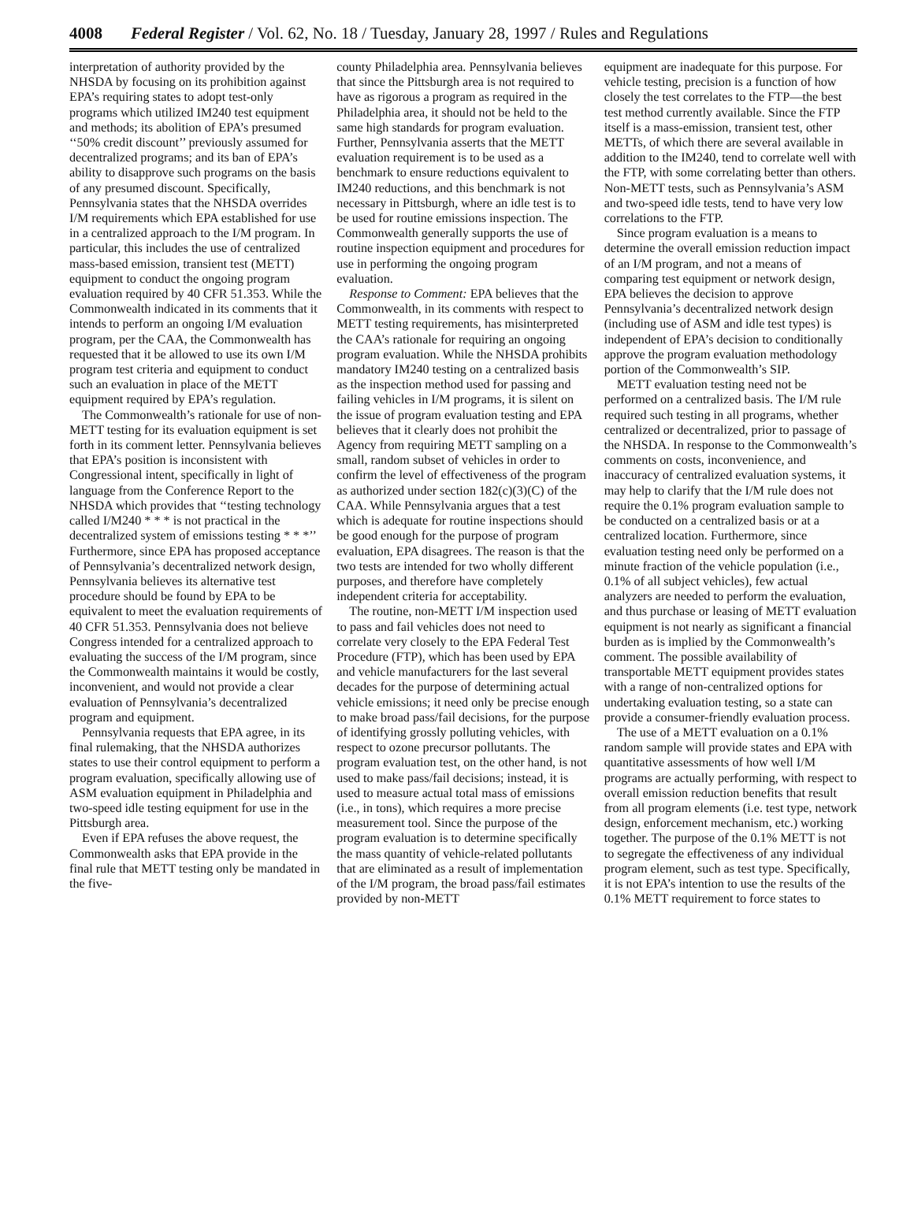4008 Federal Register / Vol. 62, No. 18 / Tuesday, January 28, 1997 / Rules and Regulations
interpretation of authority provided by the NHSDA by focusing on its prohibition against EPA’s requiring states to adopt test-only programs which utilized IM240 test equipment and methods; its abolition of EPA’s presumed ‘‘50% credit discount’’ previously assumed for decentralized programs; and its ban of EPA’s ability to disapprove such programs on the basis of any presumed discount. Specifically, Pennsylvania states that the NHSDA overrides I/M requirements which EPA established for use in a centralized approach to the I/M program. In particular, this includes the use of centralized mass-based emission, transient test (METT) equipment to conduct the ongoing program evaluation required by 40 CFR 51.353. While the Commonwealth indicated in its comments that it intends to perform an ongoing I/M evaluation program, per the CAA, the Commonwealth has requested that it be allowed to use its own I/M program test criteria and equipment to conduct such an evaluation in place of the METT equipment required by EPA’s regulation.
The Commonwealth’s rationale for use of non-METT testing for its evaluation equipment is set forth in its comment letter. Pennsylvania believes that EPA’s position is inconsistent with Congressional intent, specifically in light of language from the Conference Report to the NHSDA which provides that ‘‘testing technology called I/M240 * * * is not practical in the decentralized system of emissions testing * * *’’ Furthermore, since EPA has proposed acceptance of Pennsylvania’s decentralized network design, Pennsylvania believes its alternative test procedure should be found by EPA to be equivalent to meet the evaluation requirements of 40 CFR 51.353. Pennsylvania does not believe Congress intended for a centralized approach to evaluating the success of the I/M program, since the Commonwealth maintains it would be costly, inconvenient, and would not provide a clear evaluation of Pennsylvania’s decentralized program and equipment.
Pennsylvania requests that EPA agree, in its final rulemaking, that the NHSDA authorizes states to use their control equipment to perform a program evaluation, specifically allowing use of ASM evaluation equipment in Philadelphia and two-speed idle testing equipment for use in the Pittsburgh area.
Even if EPA refuses the above request, the Commonwealth asks that EPA provide in the final rule that METT testing only be mandated in the five-
county Philadelphia area. Pennsylvania believes that since the Pittsburgh area is not required to have as rigorous a program as required in the Philadelphia area, it should not be held to the same high standards for program evaluation. Further, Pennsylvania asserts that the METT evaluation requirement is to be used as a benchmark to ensure reductions equivalent to IM240 reductions, and this benchmark is not necessary in Pittsburgh, where an idle test is to be used for routine emissions inspection. The Commonwealth generally supports the use of routine inspection equipment and procedures for use in performing the ongoing program evaluation.
Response to Comment: EPA believes that the Commonwealth, in its comments with respect to METT testing requirements, has misinterpreted the CAA’s rationale for requiring an ongoing program evaluation. While the NHSDA prohibits mandatory IM240 testing on a centralized basis as the inspection method used for passing and failing vehicles in I/M programs, it is silent on the issue of program evaluation testing and EPA believes that it clearly does not prohibit the Agency from requiring METT sampling on a small, random subset of vehicles in order to confirm the level of effectiveness of the program as authorized under section 182(c)(3)(C) of the CAA. While Pennsylvania argues that a test which is adequate for routine inspections should be good enough for the purpose of program evaluation, EPA disagrees. The reason is that the two tests are intended for two wholly different purposes, and therefore have completely independent criteria for acceptability.
The routine, non-METT I/M inspection used to pass and fail vehicles does not need to correlate very closely to the EPA Federal Test Procedure (FTP), which has been used by EPA and vehicle manufacturers for the last several decades for the purpose of determining actual vehicle emissions; it need only be precise enough to make broad pass/fail decisions, for the purpose of identifying grossly polluting vehicles, with respect to ozone precursor pollutants. The program evaluation test, on the other hand, is not used to make pass/fail decisions; instead, it is used to measure actual total mass of emissions (i.e., in tons), which requires a more precise measurement tool. Since the purpose of the program evaluation is to determine specifically the mass quantity of vehicle-related pollutants that are eliminated as a result of implementation of the I/M program, the broad pass/fail estimates provided by non-METT
equipment are inadequate for this purpose. For vehicle testing, precision is a function of how closely the test correlates to the FTP—the best test method currently available. Since the FTP itself is a mass-emission, transient test, other METTs, of which there are several available in addition to the IM240, tend to correlate well with the FTP, with some correlating better than others. Non-METT tests, such as Pennsylvania’s ASM and two-speed idle tests, tend to have very low correlations to the FTP.
Since program evaluation is a means to determine the overall emission reduction impact of an I/M program, and not a means of comparing test equipment or network design, EPA believes the decision to approve Pennsylvania’s decentralized network design (including use of ASM and idle test types) is independent of EPA’s decision to conditionally approve the program evaluation methodology portion of the Commonwealth’s SIP.
METT evaluation testing need not be performed on a centralized basis. The I/M rule required such testing in all programs, whether centralized or decentralized, prior to passage of the NHSDA. In response to the Commonwealth’s comments on costs, inconvenience, and inaccuracy of centralized evaluation systems, it may help to clarify that the I/M rule does not require the 0.1% program evaluation sample to be conducted on a centralized basis or at a centralized location. Furthermore, since evaluation testing need only be performed on a minute fraction of the vehicle population (i.e., 0.1% of all subject vehicles), few actual analyzers are needed to perform the evaluation, and thus purchase or leasing of METT evaluation equipment is not nearly as significant a financial burden as is implied by the Commonwealth’s comment. The possible availability of transportable METT equipment provides states with a range of non-centralized options for undertaking evaluation testing, so a state can provide a consumer-friendly evaluation process.
The use of a METT evaluation on a 0.1% random sample will provide states and EPA with quantitative assessments of how well I/M programs are actually performing, with respect to overall emission reduction benefits that result from all program elements (i.e. test type, network design, enforcement mechanism, etc.) working together. The purpose of the 0.1% METT is not to segregate the effectiveness of any individual program element, such as test type. Specifically, it is not EPA’s intention to use the results of the 0.1% METT requirement to force states to